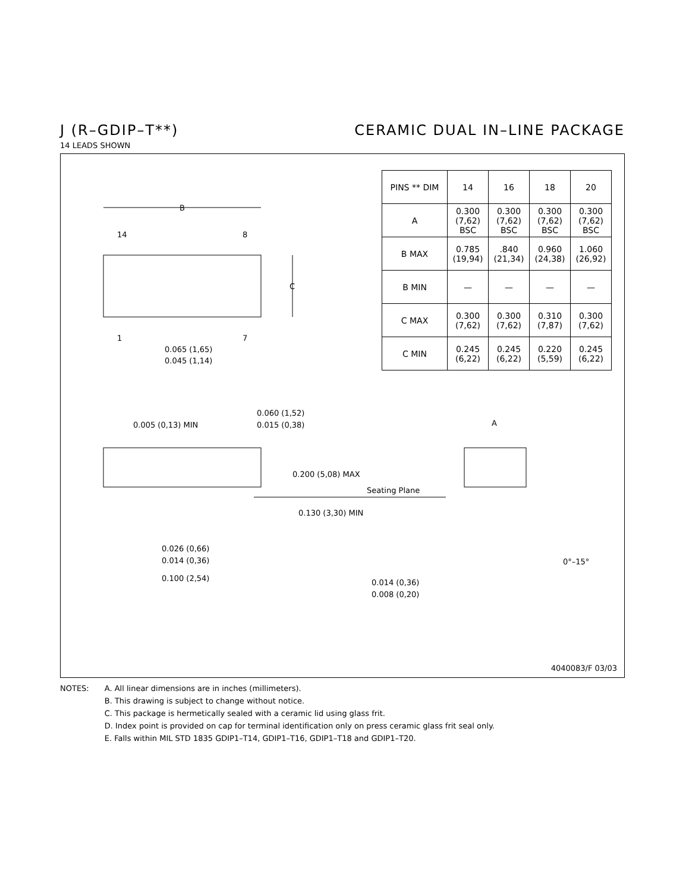J (R–GDIP–T**) CERAMIC DUAL IN–LINE PACKAGE
14 LEADS SHOWN
B
14
8
1
7
C
0.065 (1,65)
0.045 (1,14)
0.005 (0,13) MIN
0.060 (1,52)
0.015 (0,38)
0.200 (5,08) MAX
Seating Plane
0.130 (3,30) MIN
0.026 (0,66)
0.014 (0,36)
0.100 (2,54)
A
0°–15°
0.014 (0,36)
0.008 (0,20)
| PINS ** DIM | 14 | 16 | 18 | 20 |
| A | 0.300 (7,62) BSC | 0.300 (7,62) BSC | 0.300 (7,62) BSC | 0.300 (7,62) BSC |
| B MAX | 0.785 (19,94) | .840 (21,34) | 0.960 (24,38) | 1.060 (26,92) |
| B MIN | — | — | — | — |
| C MAX | 0.300 (7,62) | 0.300 (7,62) | 0.310 (7,87) | 0.300 (7,62) |
| C MIN | 0.245 (6,22) | 0.245 (6,22) | 0.220 (5,59) | 0.245 (6,22) |
4040083/F 03/03
NOTES: A. All linear dimensions are in inches (millimeters).
B. This drawing is subject to change without notice.
C. This package is hermetically sealed with a ceramic lid using glass frit.
D. Index point is provided on cap for terminal identification only on press ceramic glass frit seal only.
E. Falls within MIL STD 1835 GDIP1–T14, GDIP1–T16, GDIP1–T18 and GDIP1–T20.